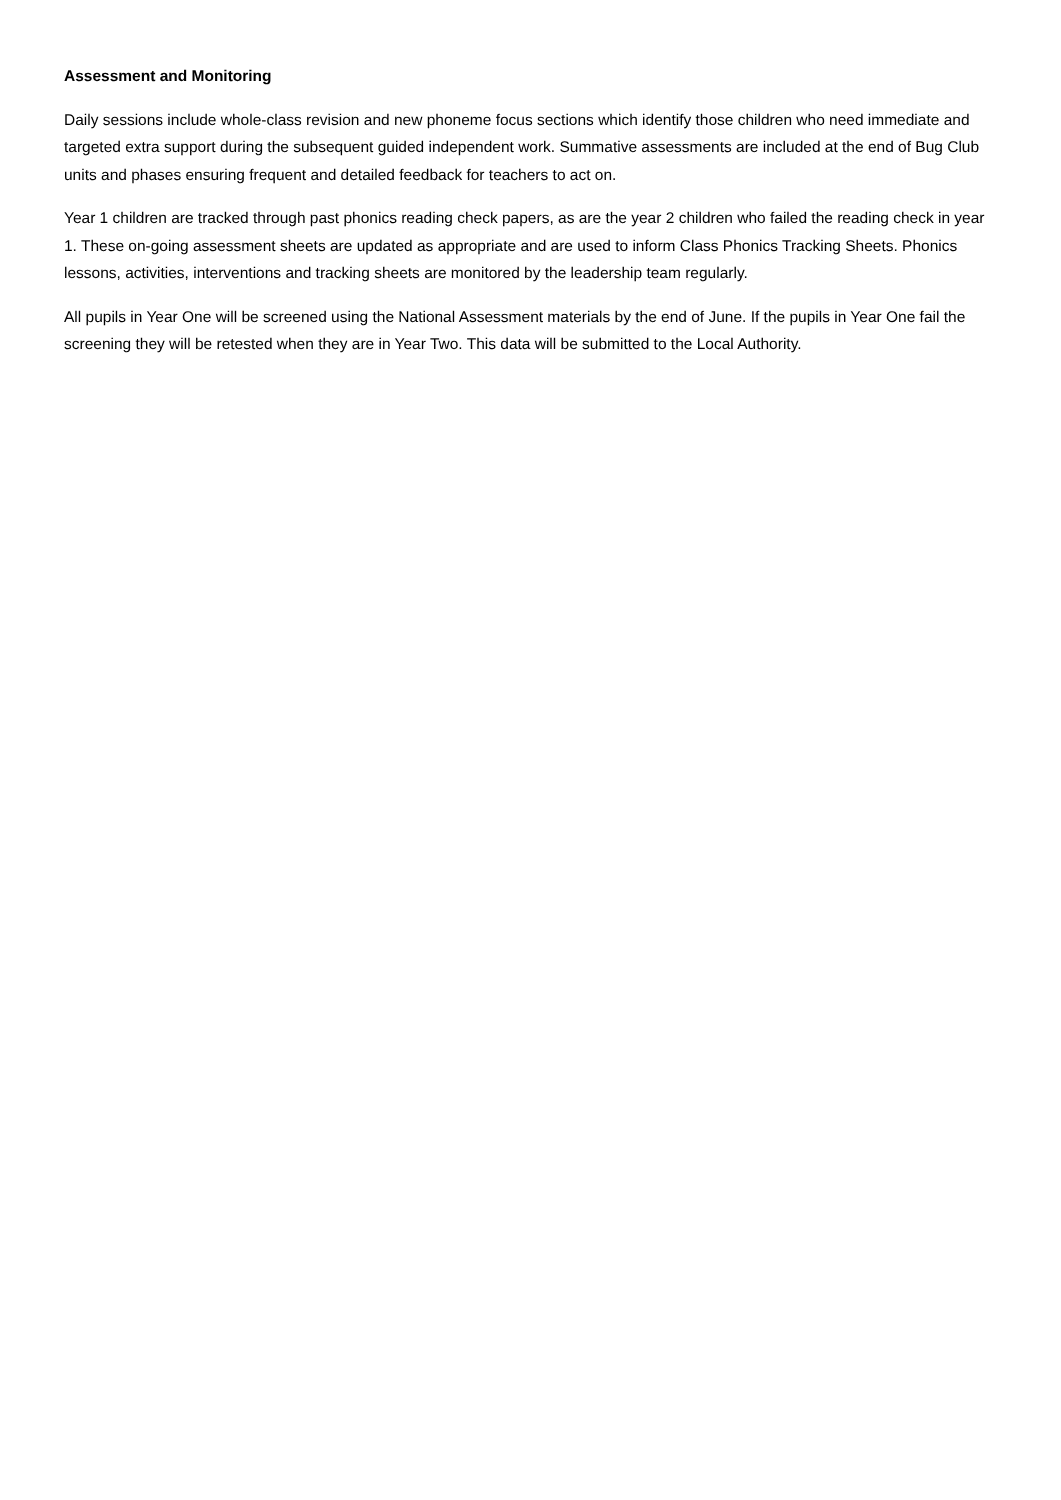Assessment and Monitoring
Daily sessions include whole-class revision and new phoneme focus sections which identify those children who need immediate and targeted extra support during the subsequent guided independent work. Summative assessments are included at the end of Bug Club units and phases ensuring frequent and detailed feedback for teachers to act on.
Year 1 children are tracked through past phonics reading check papers, as are the year 2 children who failed the reading check in year 1. These on-going assessment sheets are updated as appropriate and are used to inform Class Phonics Tracking Sheets. Phonics lessons, activities, interventions and tracking sheets are monitored by the leadership team regularly.
All pupils in Year One will be screened using the National Assessment materials by the end of June. If the pupils in Year One fail the screening they will be retested when they are in Year Two. This data will be submitted to the Local Authority.